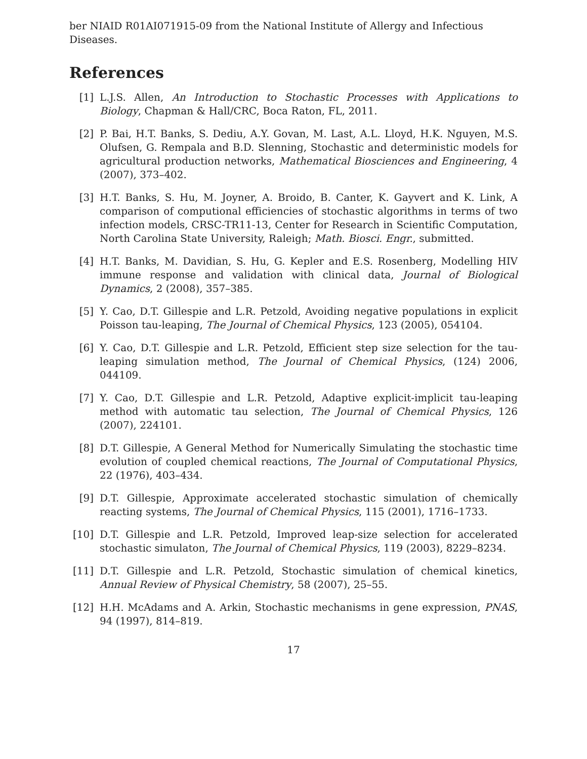ber NIAID R01AI071915-09 from the National Institute of Allergy and Infectious Diseases.
References
[1] L.J.S. Allen, An Introduction to Stochastic Processes with Applications to Biology, Chapman & Hall/CRC, Boca Raton, FL, 2011.
[2] P. Bai, H.T. Banks, S. Dediu, A.Y. Govan, M. Last, A.L. Lloyd, H.K. Nguyen, M.S. Olufsen, G. Rempala and B.D. Slenning, Stochastic and deterministic models for agricultural production networks, Mathematical Biosciences and Engineering, 4 (2007), 373–402.
[3] H.T. Banks, S. Hu, M. Joyner, A. Broido, B. Canter, K. Gayvert and K. Link, A comparison of computional efficiencies of stochastic algorithms in terms of two infection models, CRSC-TR11-13, Center for Research in Scientific Computation, North Carolina State University, Raleigh; Math. Biosci. Engr., submitted.
[4] H.T. Banks, M. Davidian, S. Hu, G. Kepler and E.S. Rosenberg, Modelling HIV immune response and validation with clinical data, Journal of Biological Dynamics, 2 (2008), 357–385.
[5] Y. Cao, D.T. Gillespie and L.R. Petzold, Avoiding negative populations in explicit Poisson tau-leaping, The Journal of Chemical Physics, 123 (2005), 054104.
[6] Y. Cao, D.T. Gillespie and L.R. Petzold, Efficient step size selection for the tau-leaping simulation method, The Journal of Chemical Physics, (124) 2006, 044109.
[7] Y. Cao, D.T. Gillespie and L.R. Petzold, Adaptive explicit-implicit tau-leaping method with automatic tau selection, The Journal of Chemical Physics, 126 (2007), 224101.
[8] D.T. Gillespie, A General Method for Numerically Simulating the stochastic time evolution of coupled chemical reactions, The Journal of Computational Physics, 22 (1976), 403–434.
[9] D.T. Gillespie, Approximate accelerated stochastic simulation of chemically reacting systems, The Journal of Chemical Physics, 115 (2001), 1716–1733.
[10] D.T. Gillespie and L.R. Petzold, Improved leap-size selection for accelerated stochastic simulaton, The Journal of Chemical Physics, 119 (2003), 8229–8234.
[11] D.T. Gillespie and L.R. Petzold, Stochastic simulation of chemical kinetics, Annual Review of Physical Chemistry, 58 (2007), 25–55.
[12] H.H. McAdams and A. Arkin, Stochastic mechanisms in gene expression, PNAS, 94 (1997), 814–819.
17